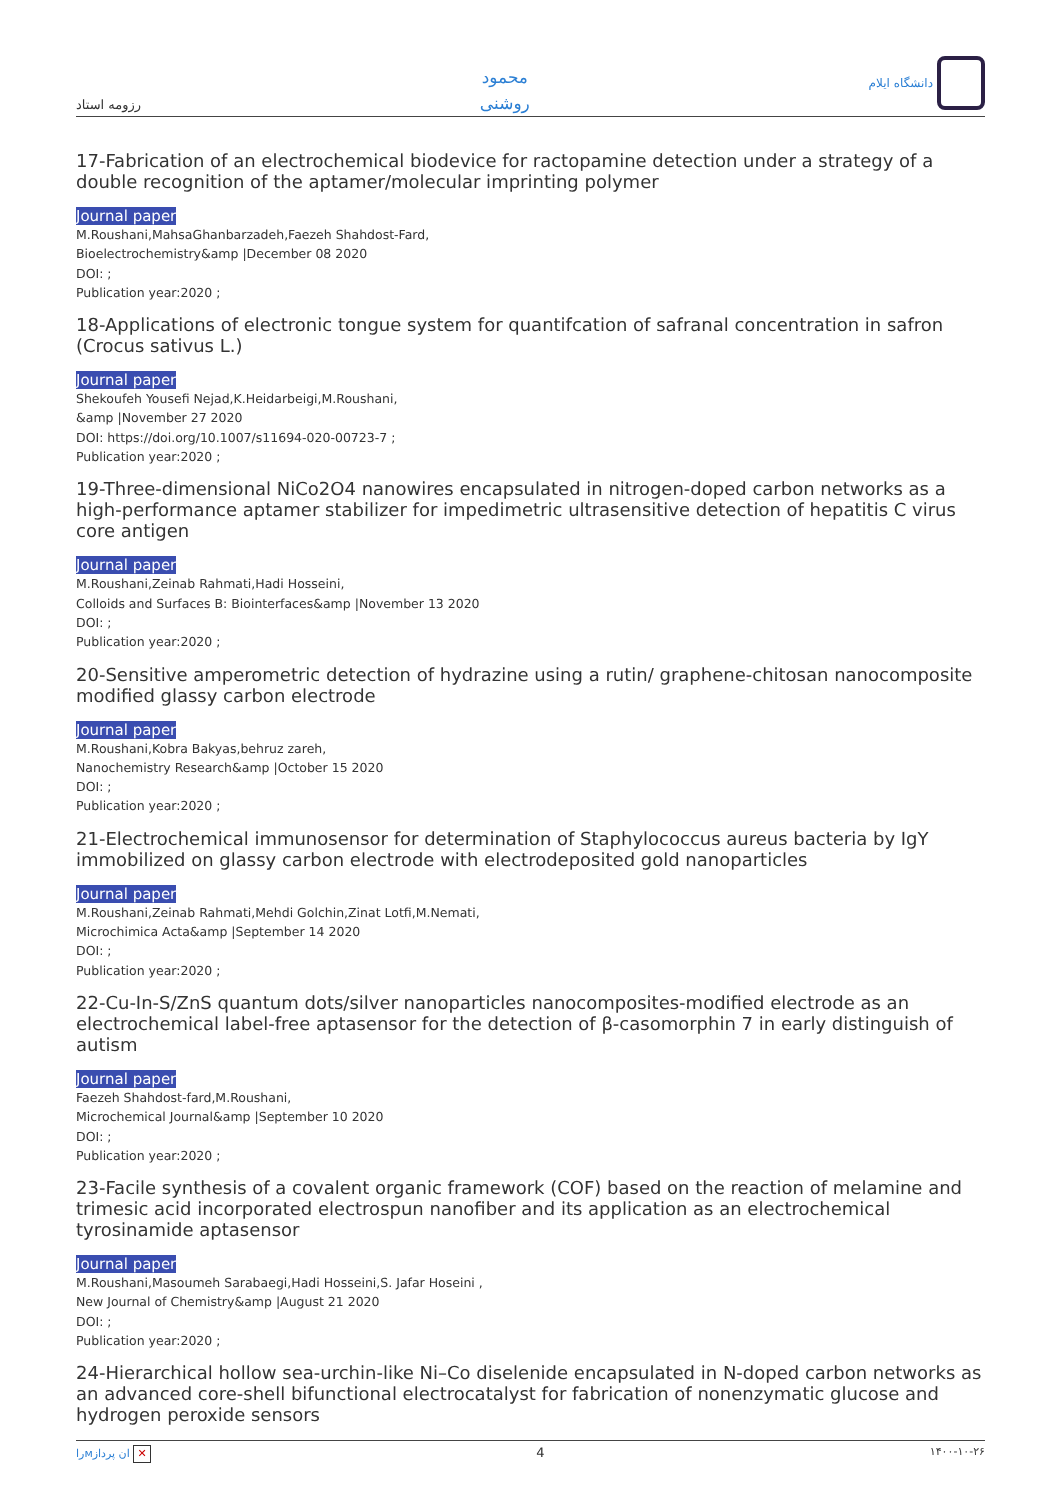رزومه استاد
محمود
روشنی
دانشگاه ایلام
17-Fabrication of an electrochemical biodevice for ractopamine detection under a strategy of a double recognition of the aptamer/molecular imprinting polymer
Journal paper
M.Roushani,MahsaGhanbarzadeh,Faezeh Shahdost-Fard,
Bioelectrochemistry&amp |December 08 2020
DOI: ;
Publication year:2020 ;
18-Applications of electronic tongue system for quantifcation of safranal concentration in safron (Crocus sativus L.)
Journal paper
Shekoufeh Yousefi Nejad,K.Heidarbeigi,M.Roushani,
&amp |November 27 2020
DOI: https://doi.org/10.1007/s11694-020-00723-7 ;
Publication year:2020 ;
19-Three-dimensional NiCo2O4 nanowires encapsulated in nitrogen-doped carbon networks as a high-performance aptamer stabilizer for impedimetric ultrasensitive detection of hepatitis C virus core antigen
Journal paper
M.Roushani,Zeinab Rahmati,Hadi Hosseini,
Colloids and Surfaces B: Biointerfaces&amp |November 13 2020
DOI: ;
Publication year:2020 ;
20-Sensitive amperometric detection of hydrazine using a rutin/ graphene-chitosan nanocomposite modified glassy carbon electrode
Journal paper
M.Roushani,Kobra Bakyas,behruz zareh,
Nanochemistry Research&amp |October 15 2020
DOI: ;
Publication year:2020 ;
21-Electrochemical immunosensor for determination of Staphylococcus aureus bacteria by IgY immobilized on glassy carbon electrode with electrodeposited gold nanoparticles
Journal paper
M.Roushani,Zeinab Rahmati,Mehdi Golchin,Zinat Lotfi,M.Nemati,
Microchimica Acta&amp |September 14 2020
DOI: ;
Publication year:2020 ;
22-Cu-In-S/ZnS quantum dots/silver nanoparticles nanocomposites-modified electrode as an electrochemical label-free aptasensor for the detection of β-casomorphin 7 in early distinguish of autism
Journal paper
Faezeh Shahdost-fard,M.Roushani,
Microchemical Journal&amp |September 10 2020
DOI: ;
Publication year:2020 ;
23-Facile synthesis of a covalent organic framework (COF) based on the reaction of melamine and trimesic acid incorporated electrospun nanofiber and its application as an electrochemical tyrosinamide aptasensor
Journal paper
M.Roushani,Masoumeh Sarabaegi,Hadi Hosseini,S. Jafar Hoseini ,
New Journal of Chemistry&amp |August 21 2020
DOI: ;
Publication year:2020 ;
24-Hierarchical hollow sea-urchin-like Ni–Co diselenide encapsulated in N-doped carbon networks as an advanced core-shell bifunctional electrocatalyst for fabrication of nonenzymatic glucose and hydrogen peroxide sensors
راмان پرداز ✕
4
۱۴۰۰-۱۰-۲۶